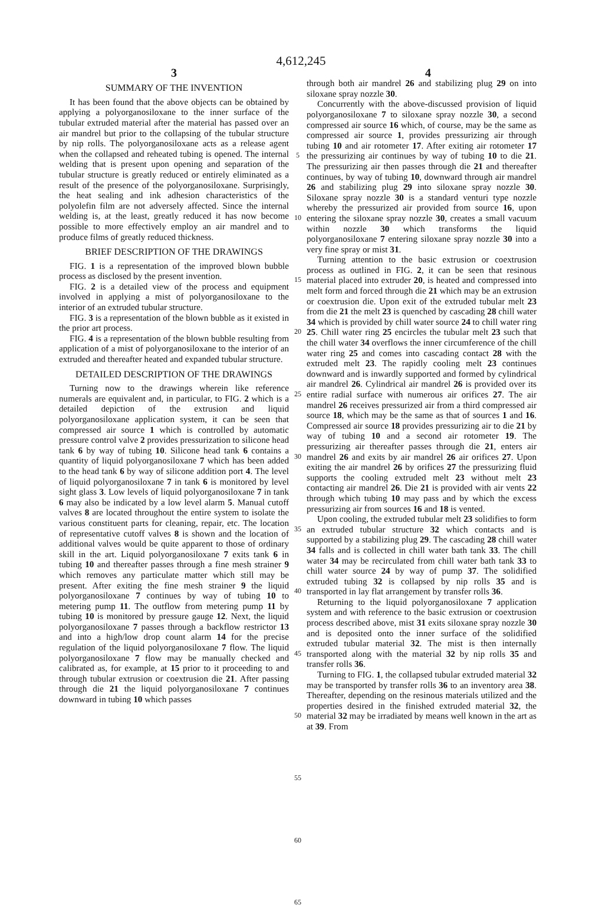4,612,245
3 4
SUMMARY OF THE INVENTION
It has been found that the above objects can be obtained by applying a polyorganosiloxane to the inner surface of the tubular extruded material after the material has passed over an air mandrel but prior to the collapsing of the tubular structure by nip rolls. The polyorganosiloxane acts as a release agent when the collapsed and reheated tubing is opened. The internal welding that is present upon opening and separation of the tubular structure is greatly reduced or entirely eliminated as a result of the presence of the polyorganosiloxane. Surprisingly, the heat sealing and ink adhesion characteristics of the polyolefin film are not adversely affected. Since the internal welding is, at the least, greatly reduced it has now become possible to more effectively employ an air mandrel and to produce films of greatly reduced thickness.
BRIEF DESCRIPTION OF THE DRAWINGS
FIG. 1 is a representation of the improved blown bubble process as disclosed by the present invention.
FIG. 2 is a detailed view of the process and equipment involved in applying a mist of polyorganosiloxane to the interior of an extruded tubular structure.
FIG. 3 is a representation of the blown bubble as it existed in the prior art process.
FIG. 4 is a representation of the blown bubble resulting from application of a mist of polyorganosiloxane to the interior of an extruded and thereafter heated and expanded tubular structure.
DETAILED DESCRIPTION OF THE DRAWINGS
Turning now to the drawings wherein like reference numerals are equivalent and, in particular, to FIG. 2 which is a detailed depiction of the extrusion and liquid polyorganosiloxane application system, it can be seen that compressed air source 1 which is controlled by automatic pressure control valve 2 provides pressurization to silicone head tank 6 by way of tubing 10. Silicone head tank 6 contains a quantity of liquid polyorganosiloxane 7 which has been added to the head tank 6 by way of silicone addition port 4. The level of liquid polyorganosiloxane 7 in tank 6 is monitored by level sight glass 3. Low levels of liquid polyorganosiloxane 7 in tank 6 may also be indicated by a low level alarm 5. Manual cutoff valves 8 are located throughout the entire system to isolate the various constituent parts for cleaning, repair, etc. The location of representative cutoff valves 8 is shown and the location of additional valves would be quite apparent to those of ordinary skill in the art. Liquid polyorganosiloxane 7 exits tank 6 in tubing 10 and thereafter passes through a fine mesh strainer 9 which removes any particulate matter which still may be present. After exiting the fine mesh strainer 9 the liquid polyorganosiloxane 7 continues by way of tubing 10 to metering pump 11. The outflow from metering pump 11 by tubing 10 is monitored by pressure gauge 12. Next, the liquid polyorganosiloxane 7 passes through a backflow restrictor 13 and into a high/low drop count alarm 14 for the precise regulation of the liquid polyorganosiloxane 7 flow. The liquid polyorganosiloxane 7 flow may be manually checked and calibrated as, for example, at 15 prior to it proceeding to and through tubular extrusion or coextrusion die 21. After passing through die 21 the liquid polyorganosiloxane 7 continues downward in tubing 10 which passes
5
10
15
20
25
30
35
40
45
50
55
60
65
through both air mandrel 26 and stabilizing plug 29 on into siloxane spray nozzle 30.
Concurrently with the above-discussed provision of liquid polyorganosiloxane 7 to siloxane spray nozzle 30, a second compressed air source 16 which, of course, may be the same as compressed air source 1, provides pressurizing air through tubing 10 and air rotometer 17. After exiting air rotometer 17 the pressurizing air continues by way of tubing 10 to die 21. The pressurizing air then passes through die 21 and thereafter continues, by way of tubing 10, downward through air mandrel 26 and stabilizing plug 29 into siloxane spray nozzle 30. Siloxane spray nozzle 30 is a standard venturi type nozzle whereby the pressurized air provided from source 16, upon entering the siloxane spray nozzle 30, creates a small vacuum within nozzle 30 which transforms the liquid polyorganosiloxane 7 entering siloxane spray nozzle 30 into a very fine spray or mist 31.
Turning attention to the basic extrusion or coextrusion process as outlined in FIG. 2, it can be seen that resinous material placed into extruder 20, is heated and compressed into melt form and forced through die 21 which may be an extrusion or coextrusion die. Upon exit of the extruded tubular melt 23 from die 21 the melt 23 is quenched by cascading 28 chill water 34 which is provided by chill water source 24 to chill water ring 25. Chill water ring 25 encircles the tubular melt 23 such that the chill water 34 overflows the inner circumference of the chill water ring 25 and comes into cascading contact 28 with the extruded melt 23. The rapidly cooling melt 23 continues downward and is inwardly supported and formed by cylindrical air mandrel 26. Cylindrical air mandrel 26 is provided over its entire radial surface with numerous air orifices 27. The air mandrel 26 receives pressurized air from a third compressed air source 18, which may be the same as that of sources 1 and 16. Compressed air source 18 provides pressurizing air to die 21 by way of tubing 10 and a second air rotometer 19. The pressurizing air thereafter passes through die 21, enters air mandrel 26 and exits by air mandrel 26 air orifices 27. Upon exiting the air mandrel 26 by orifices 27 the pressurizing fluid supports the cooling extruded melt 23 without melt 23 contacting air mandrel 26. Die 21 is provided with air vents 22 through which tubing 10 may pass and by which the excess pressurizing air from sources 16 and 18 is vented.
Upon cooling, the extruded tubular melt 23 solidifies to form an extruded tubular structure 32 which contacts and is supported by a stabilizing plug 29. The cascading 28 chill water 34 falls and is collected in chill water bath tank 33. The chill water 34 may be recirculated from chill water bath tank 33 to chill water source 24 by way of pump 37. The solidified extruded tubing 32 is collapsed by nip rolls 35 and is transported in lay flat arrangement by transfer rolls 36.
Returning to the liquid polyorganosiloxane 7 application system and with reference to the basic extrusion or coextrusion process described above, mist 31 exits siloxane spray nozzle 30 and is deposited onto the inner surface of the solidified extruded tubular material 32. The mist is then internally transported along with the material 32 by nip rolls 35 and transfer rolls 36.
Turning to FIG. 1, the collapsed tubular extruded material 32 may be transported by transfer rolls 36 to an inventory area 38. Thereafter, depending on the resinous materials utilized and the properties desired in the finished extruded material 32, the material 32 may be irradiated by means well known in the art as at 39. From